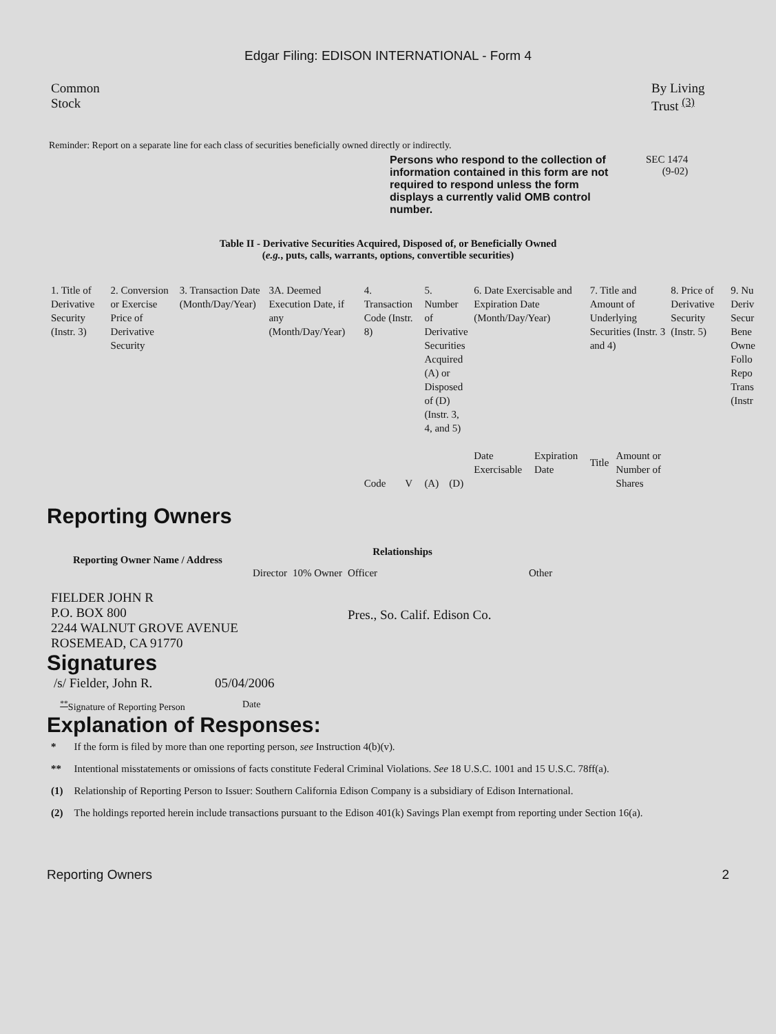Edgar Filing: EDISON INTERNATIONAL - Form 4
| Common Stock | By Living Trust <sup>(3)</sup> |
Reminder: Report on a separate line for each class of securities beneficially owned directly or indirectly.
| Persons who respond to the collection of information contained in this form are not required to respond unless the form displays a currently valid OMB control number. | SEC 1474 (9-02) |
Table II - Derivative Securities Acquired, Disposed of, or Beneficially Owned
(e.g., puts, calls, warrants, options, convertible securities)
| 1. Title of Derivative Security (Instr. 3) | 2. Conversion or Exercise Price of Derivative Security | 3. Transaction Date (Month/Day/Year) | 3A. Deemed Execution Date, if any (Month/Day/Year) | 4. Transaction Code (Instr. 8) | | 5. Number of Derivative Securities Acquired (A) or Disposed of (D) (Instr. 3, 4, and 5) | | 6. Date Exercisable and Expiration Date (Month/Day/Year) | | 7. Title and Amount of Underlying Securities (Instr. 3 and 4) | | 8. Price of Derivative Security (Instr. 5) | 9. Nu Deriv Secur Bene Owne Follo Repo Trans (Instr |
| | | | | Code | V | (A) | (D) | Date Exercisable | Expiration Date | Title | Amount or Number of Shares | | |
Reporting Owners
| Reporting Owner Name / Address | Relationships | | | |
| --- | --- | --- | --- | --- |
| | Director | 10% Owner | Officer | Other |
| FIELDER JOHN R P.O. BOX 800 2244 WALNUT GROVE AVENUE ROSEMEAD, CA 91770 | | | Pres., So. Calif. Edison Co. | |
Signatures
| /s/ Fielder, John R. | 05/04/2006 |
| <sup>**</sup> Signature of Reporting Person | Date |
Explanation of Responses:
| * | If the form is filed by more than one reporting person, see Instruction 4(b)(v). |
| ** | Intentional misstatements or omissions of facts constitute Federal Criminal Violations. See 18 U.S.C. 1001 and 15 U.S.C. 78ff(a). |
| (1) | Relationship of Reporting Person to Issuer: Southern California Edison Company is a subsidiary of Edison International. |
| (2) | The holdings reported herein include transactions pursuant to the Edison 401(k) Savings Plan exempt from reporting under Section 16(a). |
Reporting Owners 2